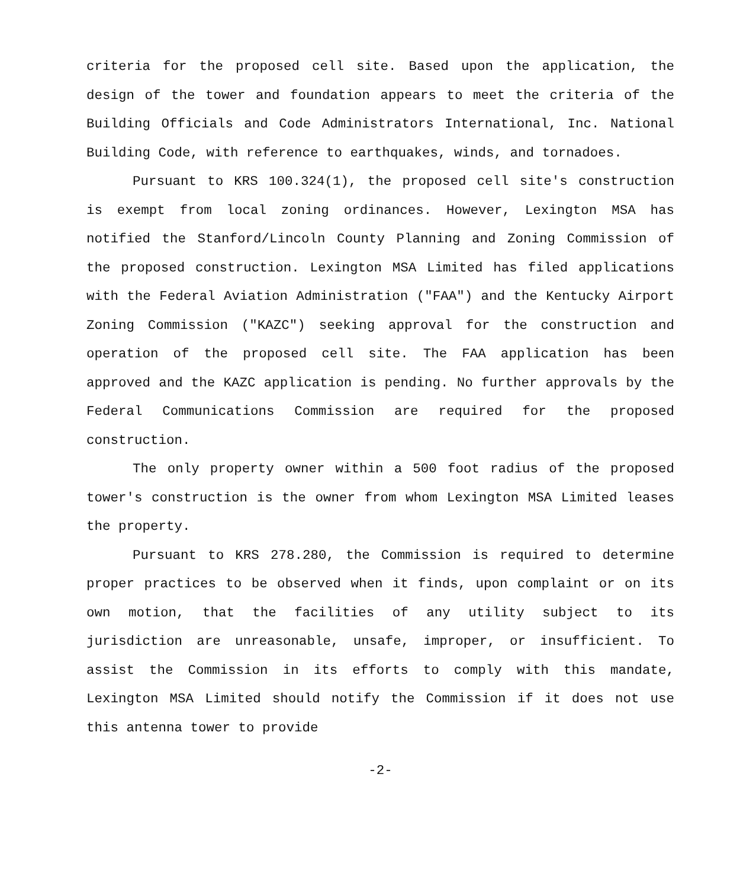criteria for the proposed cell site. Based upon the application, the design of the tower and foundation appears to meet the criteria of the Building Officials and Code Administrators International, Inc. National Building Code, with reference to earthquakes, winds, and tornadoes.
Pursuant to KRS 100.324(1), the proposed cell site's construction is exempt from local zoning ordinances. However, Lexington MSA has notified the Stanford/Lincoln County Planning and Zoning Commission of the proposed construction. Lexington MSA Limited has filed applications with the Federal Aviation Administration ("FAA") and the Kentucky Airport Zoning Commission ("KAZC") seeking approval for the construction and operation of the proposed cell site. The FAA application has been approved and the KAZC application is pending. No further approvals by the Federal Communications Commission are required for the proposed construction.
The only property owner within a 500 foot radius of the proposed tower's construction is the owner from whom Lexington MSA Limited leases the property.
Pursuant to KRS 278.280, the Commission is required to determine proper practices to be observed when it finds, upon complaint or on its own motion, that the facilities of any utility subject to its jurisdiction are unreasonable, unsafe, improper, or insufficient. To assist the Commission in its efforts to comply with this mandate, Lexington MSA Limited should notify the Commission if it does not use this antenna tower to provide
-2-